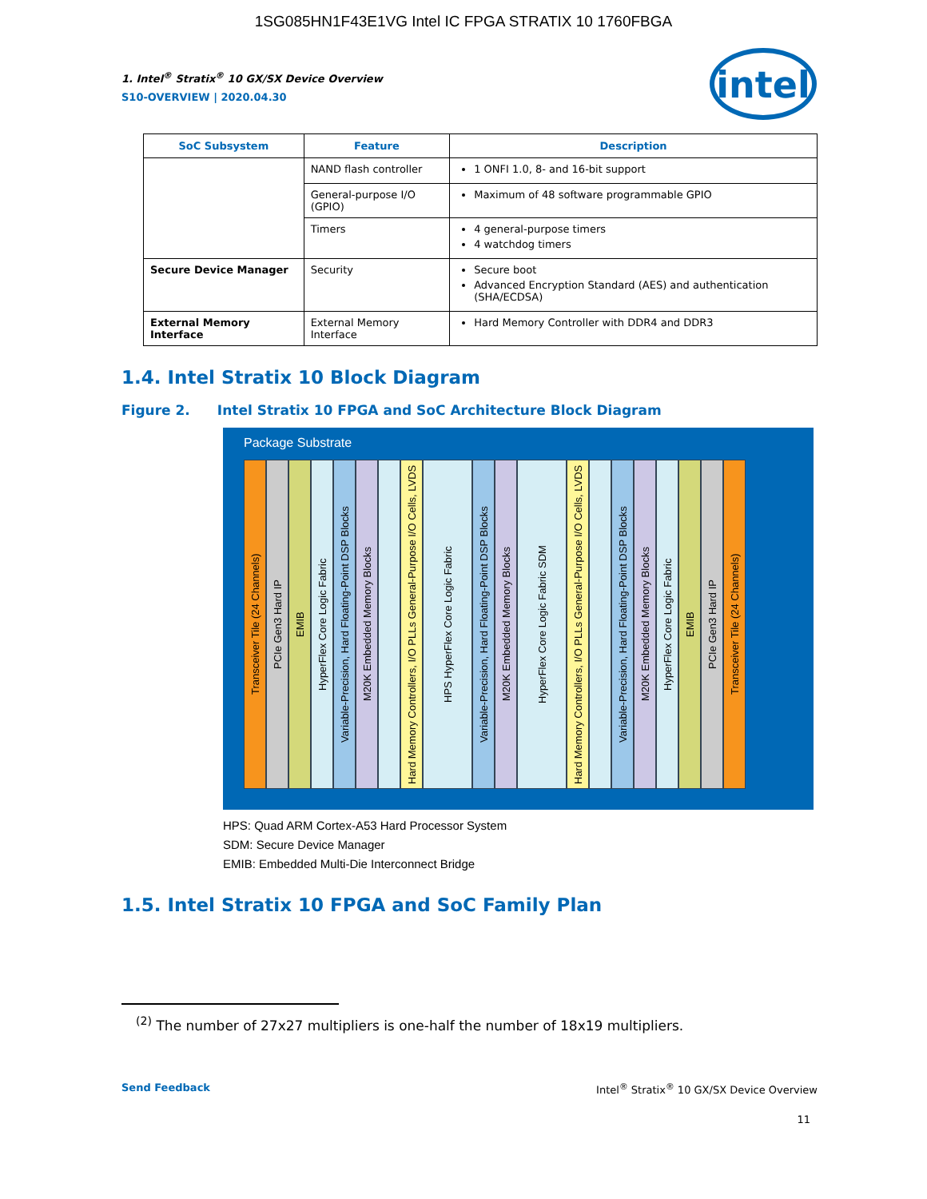1SG085HN1F43E1VG Intel IC FPGA STRATIX 10 1760FBGA
intel
1. Intel<sup>®</sup> Stratix<sup>®</sup> 10 GX/SX Device Overview
S10-OVERVIEW | 2020.04.30
| SoC Subsystem | Feature | Description |
| --- | --- | --- |
| | NAND flash controller | 1 ONFI 1.0, 8- and 16-bit support |
| | General-purpose I/O (GPIO) | Maximum of 48 software programmable GPIO |
| | Timers | 4 general-purpose timers 4 watchdog timers |
| Secure Device Manager | Security | Secure boot Advanced Encryption Standard (AES) and authentication (SHA/ECDSA) |
| External Memory Interface | External Memory Interface | Hard Memory Controller with DDR4 and DDR3 |
1.4. Intel Stratix 10 Block Diagram
Figure 2. Intel Stratix 10 FPGA and SoC Architecture Block Diagram
Package Substrate
Transceiver Tile (24 Channels)
PCIe Gen3 Hard IP
EMIB
HyperFlex Core Logic Fabric
Variable-Precision, Hard Floating-Point DSP Blocks
M20K Embedded Memory Blocks
Hard Memory Controllers, I/O PLLs General-Purpose I/O Cells, LVDS
HPS HyperFlex Core Logic Fabric
Variable-Precision, Hard Floating-Point DSP Blocks
M20K Embedded Memory Blocks
HyperFlex Core Logic Fabric SDM
Hard Memory Controllers, I/O PLLs General-Purpose I/O Cells, LVDS
Variable-Precision, Hard Floating-Point DSP Blocks
M20K Embedded Memory Blocks
HyperFlex Core Logic Fabric
EMIB
PCIe Gen3 Hard IP
Transceiver Tile (24 Channels)
HPS: Quad ARM Cortex-A53 Hard Processor System
SDM: Secure Device Manager
EMIB: Embedded Multi-Die Interconnect Bridge
1.5. Intel Stratix 10 FPGA and SoC Family Plan
<sup>(2)</sup> The number of 27x27 multipliers is one-half the number of 18x19 multipliers.
Send Feedback Intel<sup>®</sup> Stratix<sup>®</sup> 10 GX/SX Device Overview
11